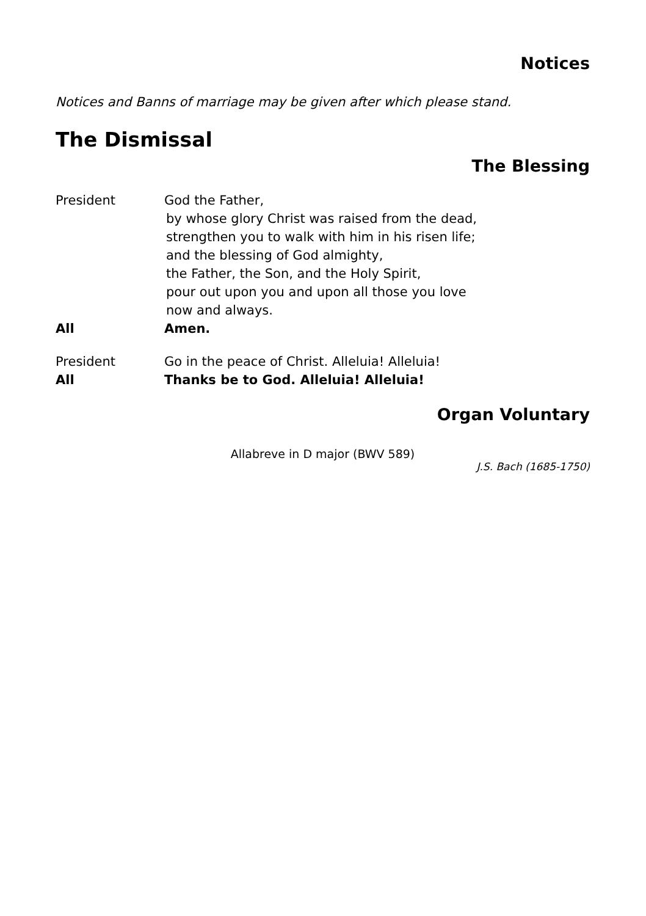Notices
Notices and Banns of marriage may be given after which please stand.
The Dismissal
The Blessing
President God the Father,
by whose glory Christ was raised from the dead,
strengthen you to walk with him in his risen life;
and the blessing of God almighty,
the Father, the Son, and the Holy Spirit,
pour out upon you and upon all those you love
now and always.
All Amen.
President Go in the peace of Christ. Alleluia! Alleluia!
All Thanks be to God. Alleluia! Alleluia!
Organ Voluntary
Allabreve in D major (BWV 589)
J.S. Bach (1685-1750)